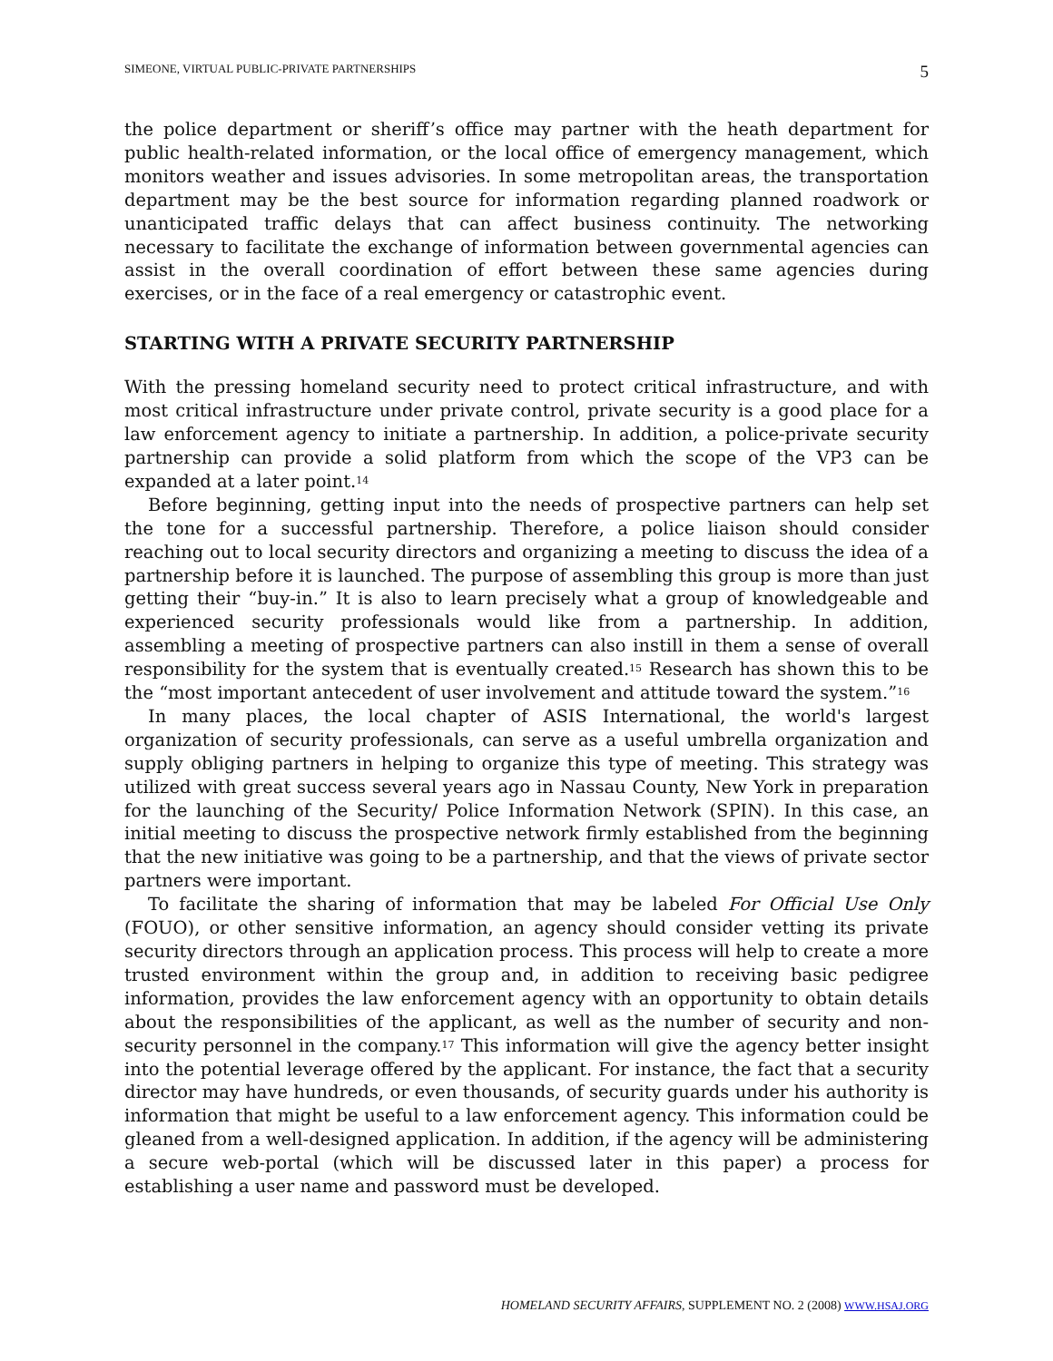SIMEONE, VIRTUAL PUBLIC-PRIVATE PARTNERSHIPS 5
the police department or sheriff’s office may partner with the heath department for public health-related information, or the local office of emergency management, which monitors weather and issues advisories. In some metropolitan areas, the transportation department may be the best source for information regarding planned roadwork or unanticipated traffic delays that can affect business continuity. The networking necessary to facilitate the exchange of information between governmental agencies can assist in the overall coordination of effort between these same agencies during exercises, or in the face of a real emergency or catastrophic event.
STARTING WITH A PRIVATE SECURITY PARTNERSHIP
With the pressing homeland security need to protect critical infrastructure, and with most critical infrastructure under private control, private security is a good place for a law enforcement agency to initiate a partnership. In addition, a police-private security partnership can provide a solid platform from which the scope of the VP3 can be expanded at a later point.<sup>14</sup>
Before beginning, getting input into the needs of prospective partners can help set the tone for a successful partnership. Therefore, a police liaison should consider reaching out to local security directors and organizing a meeting to discuss the idea of a partnership before it is launched. The purpose of assembling this group is more than just getting their “buy-in.” It is also to learn precisely what a group of knowledgeable and experienced security professionals would like from a partnership. In addition, assembling a meeting of prospective partners can also instill in them a sense of overall responsibility for the system that is eventually created.<sup>15</sup> Research has shown this to be the “most important antecedent of user involvement and attitude toward the system.”<sup>16</sup>
In many places, the local chapter of ASIS International, the world's largest organization of security professionals, can serve as a useful umbrella organization and supply obliging partners in helping to organize this type of meeting. This strategy was utilized with great success several years ago in Nassau County, New York in preparation for the launching of the Security/ Police Information Network (SPIN). In this case, an initial meeting to discuss the prospective network firmly established from the beginning that the new initiative was going to be a partnership, and that the views of private sector partners were important.
To facilitate the sharing of information that may be labeled For Official Use Only (FOUO), or other sensitive information, an agency should consider vetting its private security directors through an application process. This process will help to create a more trusted environment within the group and, in addition to receiving basic pedigree information, provides the law enforcement agency with an opportunity to obtain details about the responsibilities of the applicant, as well as the number of security and non-security personnel in the company.<sup>17</sup> This information will give the agency better insight into the potential leverage offered by the applicant. For instance, the fact that a security director may have hundreds, or even thousands, of security guards under his authority is information that might be useful to a law enforcement agency. This information could be gleaned from a well-designed application. In addition, if the agency will be administering a secure web-portal (which will be discussed later in this paper) a process for establishing a user name and password must be developed.
HOMELAND SECURITY AFFAIRS, SUPPLEMENT NO. 2 (2008) WWW.HSAJ.ORG